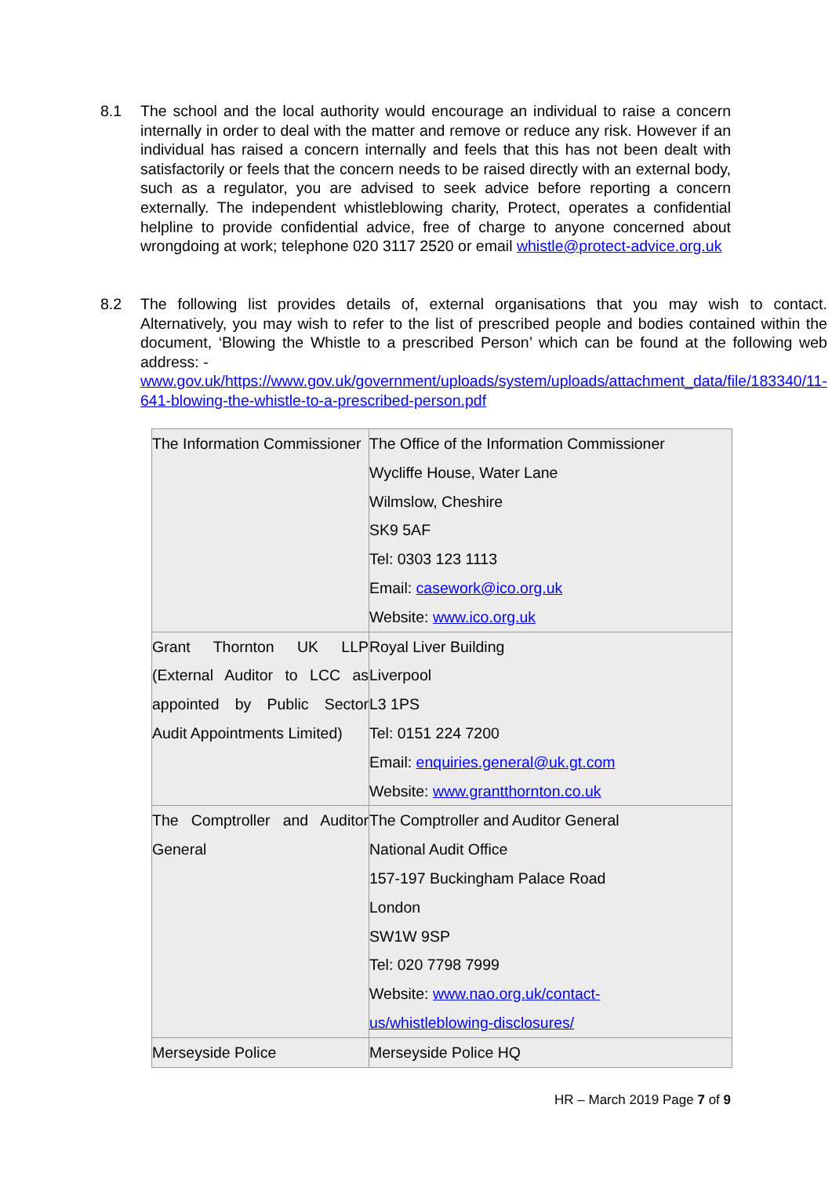8.1 The school and the local authority would encourage an individual to raise a concern internally in order to deal with the matter and remove or reduce any risk. However if an individual has raised a concern internally and feels that this has not been dealt with satisfactorily or feels that the concern needs to be raised directly with an external body, such as a regulator, you are advised to seek advice before reporting a concern externally. The independent whistleblowing charity, Protect, operates a confidential helpline to provide confidential advice, free of charge to anyone concerned about wrongdoing at work; telephone 020 3117 2520 or email whistle@protect-advice.org.uk
8.2 The following list provides details of, external organisations that you may wish to contact. Alternatively, you may wish to refer to the list of prescribed people and bodies contained within the document, ‘Blowing the Whistle to a prescribed Person’ which can be found at the following web address: -
www.gov.uk/https://www.gov.uk/government/uploads/system/uploads/attachment_data/file/183340/11-641-blowing-the-whistle-to-a-prescribed-person.pdf
| The Information Commissioner | The Office of the Information Commissioner Wycliffe House, Water Lane Wilmslow, Cheshire SK9 5AF Tel: 0303 123 1113 Email: casework@ico.org.uk Website: www.ico.org.uk |
| Grant Thornton UK LLP (External Auditor to LCC as appointed by Public Sector Audit Appointments Limited) | Royal Liver Building Liverpool L3 1PS Tel: 0151 224 7200 Email: enquiries.general@uk.gt.com Website: www.grantthornton.co.uk |
| The Comptroller and Auditor General | The Comptroller and Auditor General National Audit Office 157-197 Buckingham Palace Road London SW1W 9SP Tel: 020 7798 7999 Website: www.nao.org.uk/contact- us/whistleblowing-disclosures/ |
| Merseyside Police | Merseyside Police HQ |
HR – March 2019 Page 7 of 9